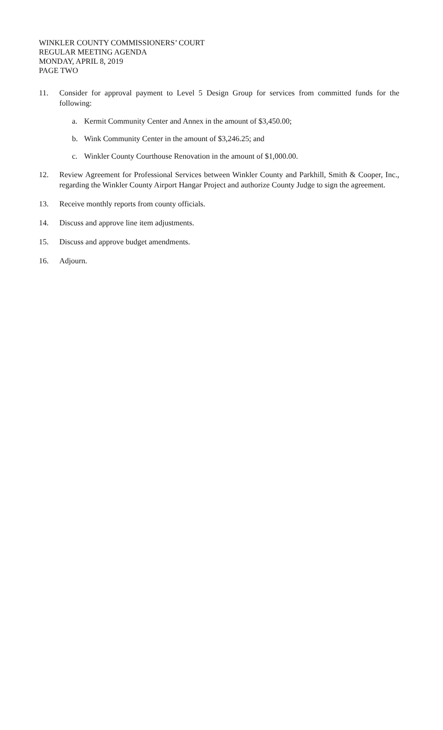WINKLER COUNTY COMMISSIONERS’ COURT
REGULAR MEETING AGENDA
MONDAY, APRIL 8, 2019
PAGE TWO
11. Consider for approval payment to Level 5 Design Group for services from committed funds for the following:
a. Kermit Community Center and Annex in the amount of $3,450.00;
b. Wink Community Center in the amount of $3,246.25; and
c. Winkler County Courthouse Renovation in the amount of $1,000.00.
12. Review Agreement for Professional Services between Winkler County and Parkhill, Smith & Cooper, Inc., regarding the Winkler County Airport Hangar Project and authorize County Judge to sign the agreement.
13. Receive monthly reports from county officials.
14. Discuss and approve line item adjustments.
15. Discuss and approve budget amendments.
16. Adjourn.